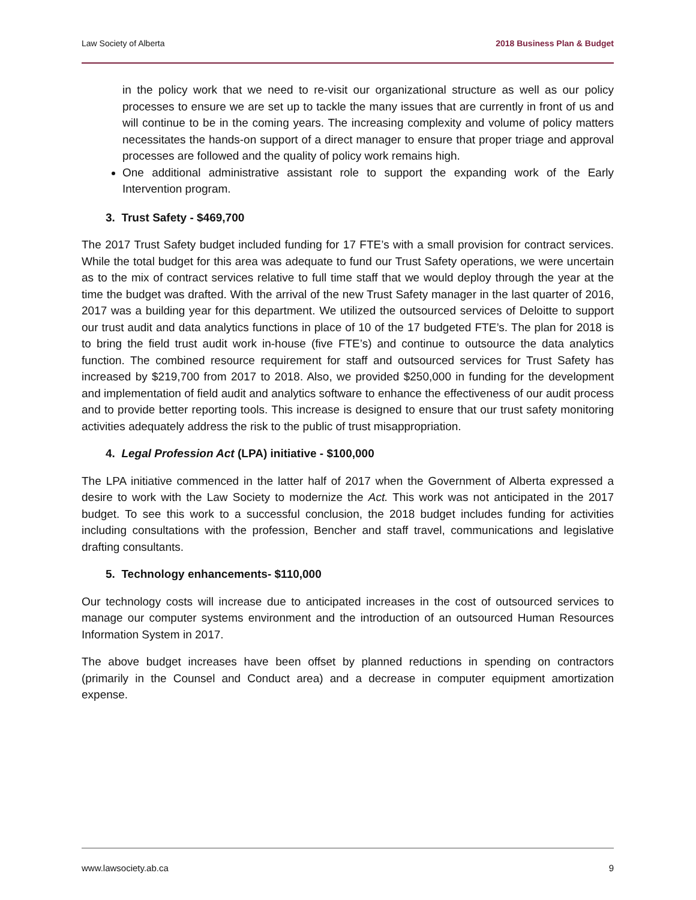Law Society of Alberta 2018 Business Plan & Budget
in the policy work that we need to re-visit our organizational structure as well as our policy processes to ensure we are set up to tackle the many issues that are currently in front of us and will continue to be in the coming years. The increasing complexity and volume of policy matters necessitates the hands-on support of a direct manager to ensure that proper triage and approval processes are followed and the quality of policy work remains high.
One additional administrative assistant role to support the expanding work of the Early Intervention program.
3. Trust Safety - $469,700
The 2017 Trust Safety budget included funding for 17 FTE’s with a small provision for contract services. While the total budget for this area was adequate to fund our Trust Safety operations, we were uncertain as to the mix of contract services relative to full time staff that we would deploy through the year at the time the budget was drafted. With the arrival of the new Trust Safety manager in the last quarter of 2016, 2017 was a building year for this department. We utilized the outsourced services of Deloitte to support our trust audit and data analytics functions in place of 10 of the 17 budgeted FTE’s. The plan for 2018 is to bring the field trust audit work in-house (five FTE’s) and continue to outsource the data analytics function. The combined resource requirement for staff and outsourced services for Trust Safety has increased by $219,700 from 2017 to 2018. Also, we provided $250,000 in funding for the development and implementation of field audit and analytics software to enhance the effectiveness of our audit process and to provide better reporting tools. This increase is designed to ensure that our trust safety monitoring activities adequately address the risk to the public of trust misappropriation.
4. Legal Profession Act (LPA) initiative - $100,000
The LPA initiative commenced in the latter half of 2017 when the Government of Alberta expressed a desire to work with the Law Society to modernize the Act. This work was not anticipated in the 2017 budget. To see this work to a successful conclusion, the 2018 budget includes funding for activities including consultations with the profession, Bencher and staff travel, communications and legislative drafting consultants.
5. Technology enhancements- $110,000
Our technology costs will increase due to anticipated increases in the cost of outsourced services to manage our computer systems environment and the introduction of an outsourced Human Resources Information System in 2017.
The above budget increases have been offset by planned reductions in spending on contractors (primarily in the Counsel and Conduct area) and a decrease in computer equipment amortization expense.
www.lawsociety.ab.ca 9